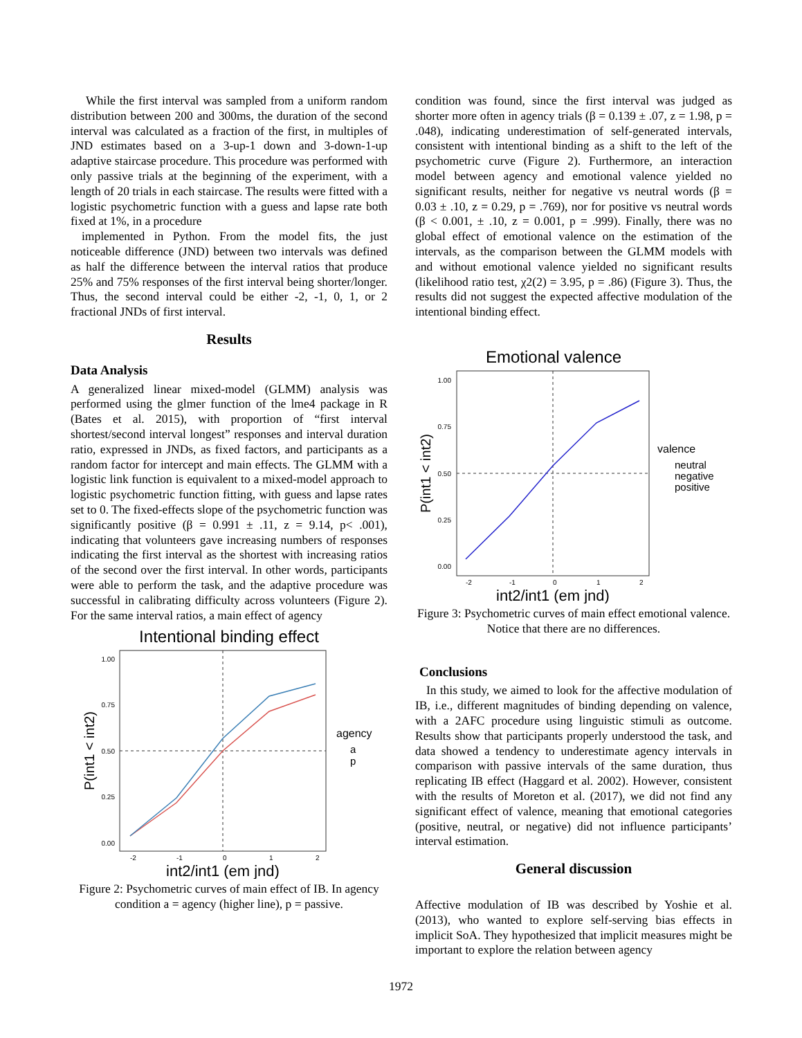While the first interval was sampled from a uniform random distribution between 200 and 300ms, the duration of the second interval was calculated as a fraction of the first, in multiples of JND estimates based on a 3-up-1 down and 3-down-1-up adaptive staircase procedure. This procedure was performed with only passive trials at the beginning of the experiment, with a length of 20 trials in each staircase. The results were fitted with a logistic psychometric function with a guess and lapse rate both fixed at 1%, in a procedure
implemented in Python. From the model fits, the just noticeable difference (JND) between two intervals was defined as half the difference between the interval ratios that produce 25% and 75% responses of the first interval being shorter/longer. Thus, the second interval could be either -2, -1, 0, 1, or 2 fractional JNDs of first interval.
Results
Data Analysis
A generalized linear mixed-model (GLMM) analysis was performed using the glmer function of the lme4 package in R (Bates et al. 2015), with proportion of “first interval shortest/second interval longest” responses and interval duration ratio, expressed in JNDs, as fixed factors, and participants as a random factor for intercept and main effects. The GLMM with a logistic link function is equivalent to a mixed-model approach to logistic psychometric function fitting, with guess and lapse rates set to 0. The fixed-effects slope of the psychometric function was significantly positive (β = 0.991 ± .11, z = 9.14, p< .001), indicating that volunteers gave increasing numbers of responses indicating the first interval as the shortest with increasing ratios of the second over the first interval. In other words, participants were able to perform the task, and the adaptive procedure was successful in calibrating difficulty across volunteers (Figure 2). For the same interval ratios, a main effect of agency
Intentional binding effect
1.00
0.75
0.50
0.25
0.00
-2
-1
0
1
2
int2/int1 (em jnd)
P(int1 < int2)
agency
a
p
Figure 2: Psychometric curves of main effect of IB. In agency condition a = agency (higher line), p = passive.
condition was found, since the first interval was judged as shorter more often in agency trials (β = 0.139 ± .07, z = 1.98, p = .048), indicating underestimation of self-generated intervals, consistent with intentional binding as a shift to the left of the psychometric curve (Figure 2). Furthermore, an interaction model between agency and emotional valence yielded no significant results, neither for negative vs neutral words (β = 0.03 ± .10, z = 0.29, p = .769), nor for positive vs neutral words (β < 0.001, ± .10, z = 0.001, p = .999). Finally, there was no global effect of emotional valence on the estimation of the intervals, as the comparison between the GLMM models with and without emotional valence yielded no significant results (likelihood ratio test, χ2(2) = 3.95, p = .86) (Figure 3). Thus, the results did not suggest the expected affective modulation of the intentional binding effect.
Emotional valence
1.00
0.75
0.50
0.25
0.00
-2
-1
0
1
2
int2/int1 (em jnd)
P(int1 < int2)
valence
neutral
negative
positive
Figure 3: Psychometric curves of main effect emotional valence. Notice that there are no differences.
Conclusions
In this study, we aimed to look for the affective modulation of IB, i.e., different magnitudes of binding depending on valence, with a 2AFC procedure using linguistic stimuli as outcome. Results show that participants properly understood the task, and data showed a tendency to underestimate agency intervals in comparison with passive intervals of the same duration, thus replicating IB effect (Haggard et al. 2002). However, consistent with the results of Moreton et al. (2017), we did not find any significant effect of valence, meaning that emotional categories (positive, neutral, or negative) did not influence participants’ interval estimation.
General discussion
Affective modulation of IB was described by Yoshie et al. (2013), who wanted to explore self-serving bias effects in implicit SoA. They hypothesized that implicit measures might be important to explore the relation between agency
1972